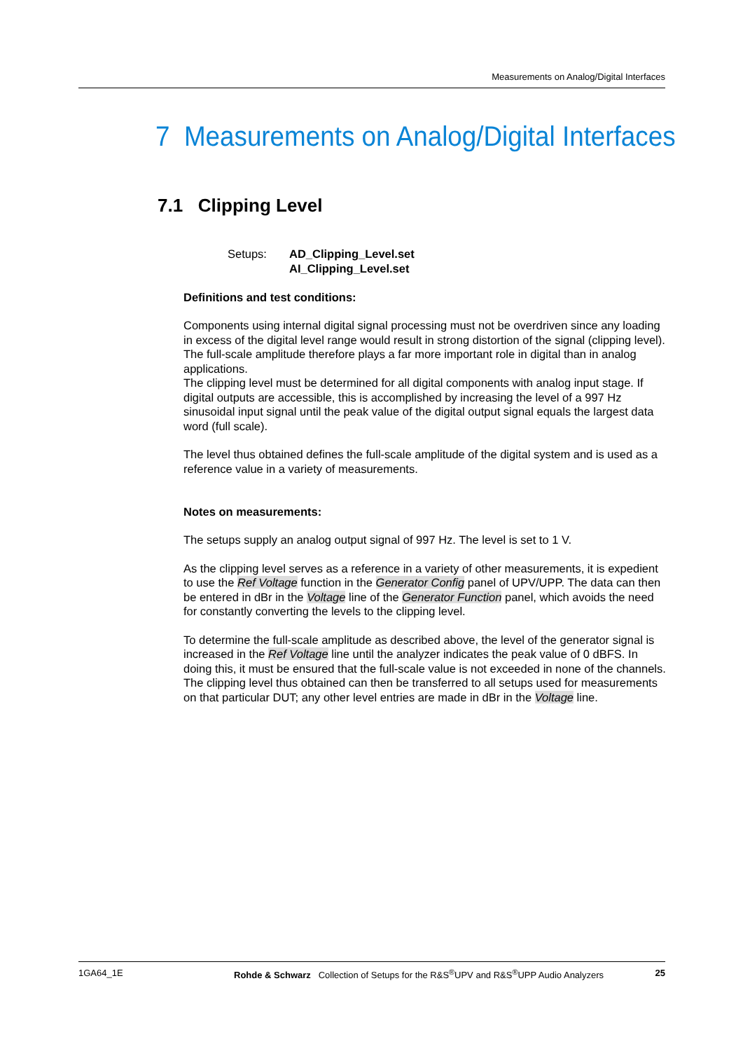Measurements on Analog/Digital Interfaces
7 Measurements on Analog/Digital Interfaces
7.1 Clipping Level
Setups: AD_Clipping_Level.set
AI_Clipping_Level.set
Definitions and test conditions:
Components using internal digital signal processing must not be overdriven since any loading in excess of the digital level range would result in strong distortion of the signal (clipping level). The full-scale amplitude therefore plays a far more important role in digital than in analog applications.
The clipping level must be determined for all digital components with analog input stage. If digital outputs are accessible, this is accomplished by increasing the level of a 997 Hz sinusoidal input signal until the peak value of the digital output signal equals the largest data word (full scale).
The level thus obtained defines the full-scale amplitude of the digital system and is used as a reference value in a variety of measurements.
Notes on measurements:
The setups supply an analog output signal of 997 Hz. The level is set to 1 V.
As the clipping level serves as a reference in a variety of other measurements, it is expedient to use the Ref Voltage function in the Generator Config panel of UPV/UPP. The data can then be entered in dBr in the Voltage line of the Generator Function panel, which avoids the need for constantly converting the levels to the clipping level.
To determine the full-scale amplitude as described above, the level of the generator signal is increased in the Ref Voltage line until the analyzer indicates the peak value of 0 dBFS. In doing this, it must be ensured that the full-scale value is not exceeded in none of the channels.
The clipping level thus obtained can then be transferred to all setups used for measurements on that particular DUT; any other level entries are made in dBr in the Voltage line.
1GA64_1E Rohde & Schwarz Collection of Setups for the R&S<sup>®</sup>UPV and R&S<sup>®</sup>UPP Audio Analyzers 25